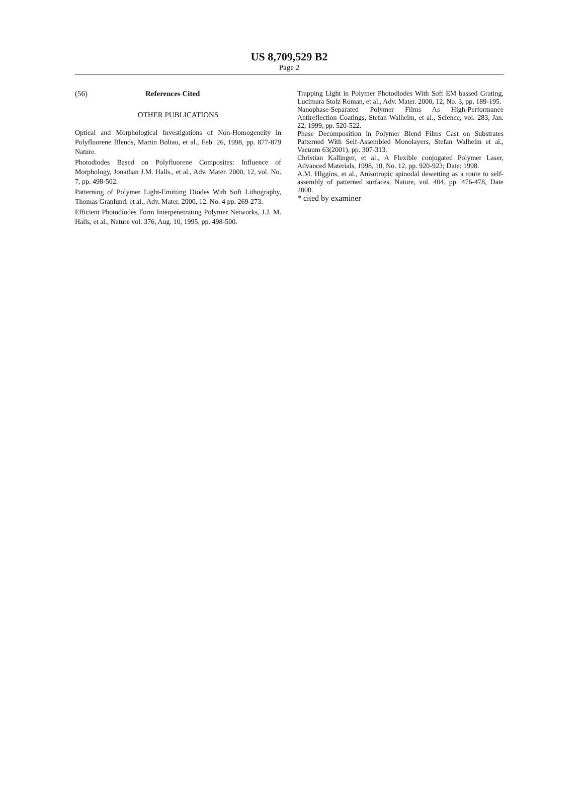US 8,709,529 B2
Page 2
(56) References Cited
OTHER PUBLICATIONS
Optical and Morphological Investigations of Non-Homogeneity in Polyfluorene Blends, Martin Boltau, et al., Feb. 26, 1998, pp. 877-879 Nature.
Photodiodes Based on Polyfluorene Composites: Influence of Morphology, Jonathan J.M. Halls., et al., Adv. Mater. 2000, 12, vol. No. 7, pp. 498-502.
Patterning of Polymer Light-Emitting Diodes With Soft Lithography, Thomas Granlund, et al., Adv. Mater. 2000, 12. No. 4 pp. 269-273.
Efficient Photodiodes Form Interpenetrating Polymer Networks, J.J. M. Halls, et al., Nature vol. 376, Aug. 10, 1995, pp. 498-500.
Trapping Light in Polymer Photodiodes With Soft EM bassed Grating, Lucimara Stolz Roman, et al., Adv. Mater. 2000, 12, No. 3, pp. 189-195.
Nanophase-Separated Polymer Films As High-Performance Antireflection Coatings, Stefan Walheim, et al., Science, vol. 283, Jan. 22, 1999, pp. 520-522.
Phase Decomposition in Polymer Blend Films Cast on Substrates Patterned With Self-Assembled Monolayers, Stefan Walheim et al., Vacuum 63(2001), pp. 307-313.
Christian Kallinger, et al., A Flexible conjugated Polymer Laser, Advanced Materials, 1998, 10, No. 12, pp. 920-923; Date: 1998.
A.M. Hlggins, et al., Anisotropic spinodal dewetting as a route to self-assembly of patterned surfaces, Nature, vol. 404, pp. 476-478, Date 2000.
* cited by examiner